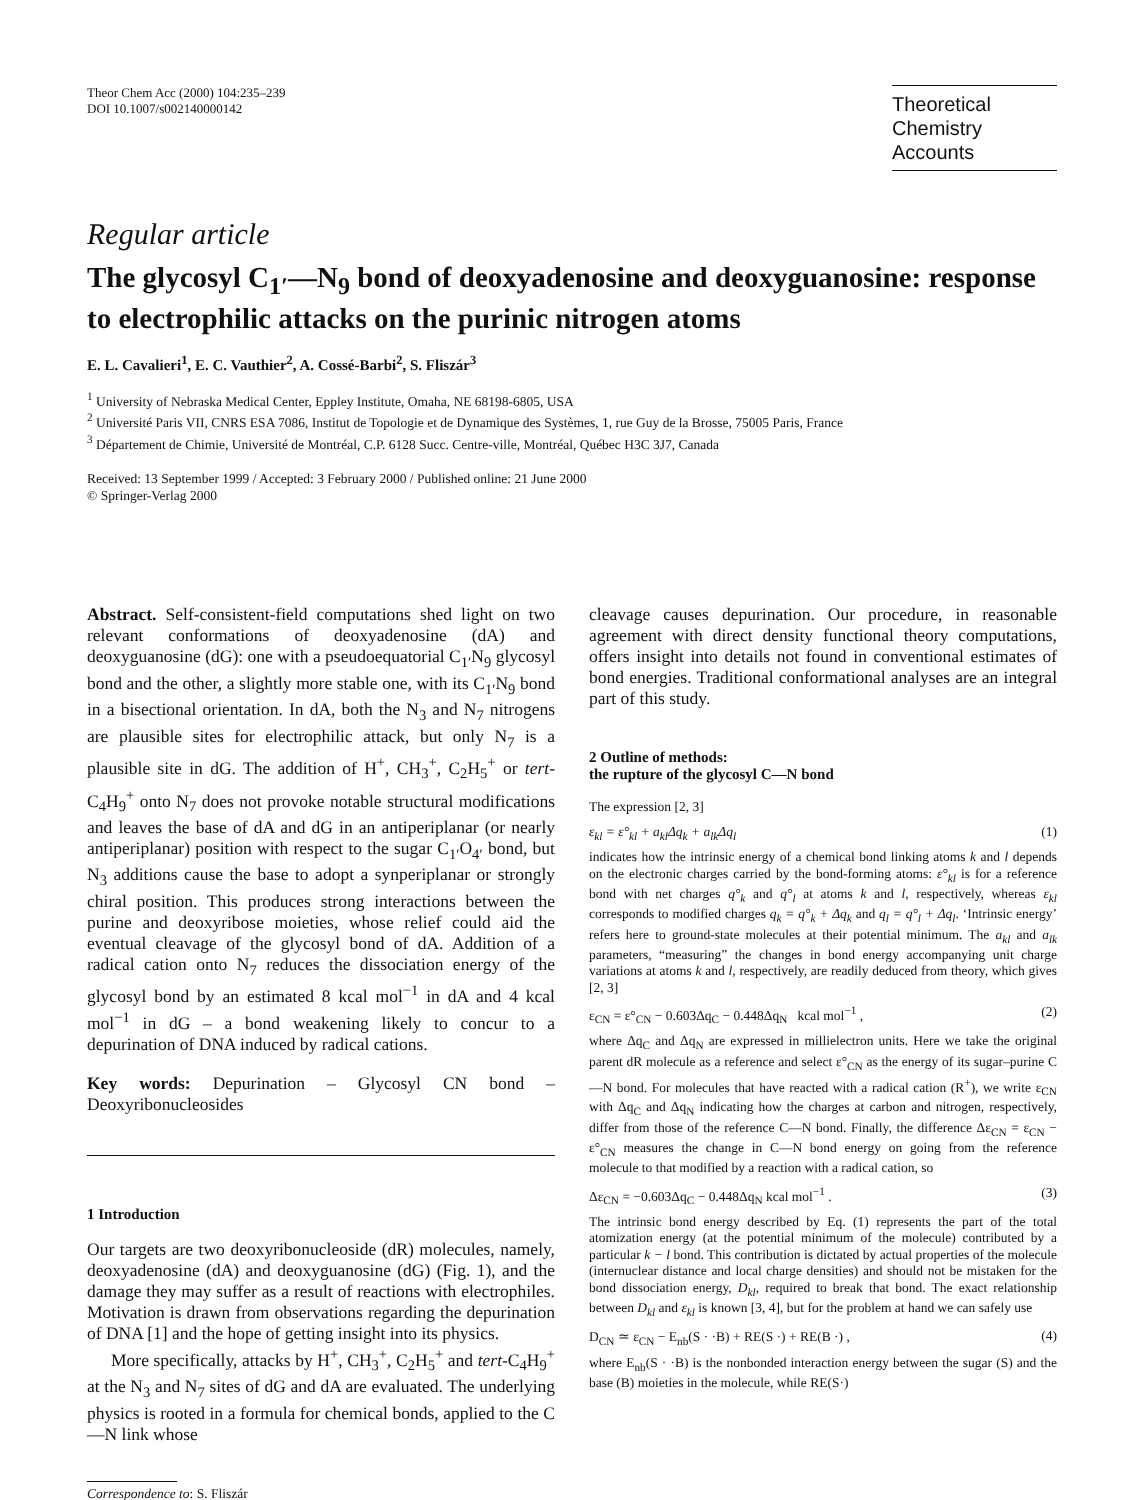Theor Chem Acc (2000) 104:235–239
DOI 10.1007/s002140000142
Theoretical
Chemistry Accounts
Regular article
The glycosyl C<sub>1′</sub>—N<sub>9</sub> bond of deoxyadenosine and deoxyguanosine: response to electrophilic attacks on the purinic nitrogen atoms
E. L. Cavalieri<sup>1</sup>, E. C. Vauthier<sup>2</sup>, A. Cossé-Barbi<sup>2</sup>, S. Fliszár<sup>3</sup>
<sup>1</sup> University of Nebraska Medical Center, Eppley Institute, Omaha, NE 68198-6805, USA
<sup>2</sup> Université Paris VII, CNRS ESA 7086, Institut de Topologie et de Dynamique des Systèmes, 1, rue Guy de la Brosse, 75005 Paris, France
<sup>3</sup> Département de Chimie, Université de Montréal, C.P. 6128 Succ. Centre-ville, Montréal, Québec H3C 3J7, Canada
Received: 13 September 1999 / Accepted: 3 February 2000 / Published online: 21 June 2000
© Springer-Verlag 2000
Abstract. Self-consistent-field computations shed light on two relevant conformations of deoxyadenosine (dA) and deoxyguanosine (dG): one with a pseudoequatorial C<sub>1′</sub>N<sub>9</sub> glycosyl bond and the other, a slightly more stable one, with its C<sub>1′</sub>N<sub>9</sub> bond in a bisectional orientation. In dA, both the N<sub>3</sub> and N<sub>7</sub> nitrogens are plausible sites for electrophilic attack, but only N<sub>7</sub> is a plausible site in dG. The addition of H<sup>+</sup>, CH<sub>3</sub><sup>+</sup>, C<sub>2</sub>H<sub>5</sub><sup>+</sup> or tert-C<sub>4</sub>H<sub>9</sub><sup>+</sup> onto N<sub>7</sub> does not provoke notable structural modifications and leaves the base of dA and dG in an antiperiplanar (or nearly antiperiplanar) position with respect to the sugar C<sub>1′</sub>O<sub>4′</sub> bond, but N<sub>3</sub> additions cause the base to adopt a synperiplanar or strongly chiral position. This produces strong interactions between the purine and deoxyribose moieties, whose relief could aid the eventual cleavage of the glycosyl bond of dA. Addition of a radical cation onto N<sub>7</sub> reduces the dissociation energy of the glycosyl bond by an estimated 8 kcal mol<sup>−1</sup> in dA and 4 kcal mol<sup>−1</sup> in dG – a bond weakening likely to concur to a depurination of DNA induced by radical cations.
Key words: Depurination – Glycosyl CN bond – Deoxyribonucleosides
1 Introduction
Our targets are two deoxyribonucleoside (dR) molecules, namely, deoxyadenosine (dA) and deoxyguanosine (dG) (Fig. 1), and the damage they may suffer as a result of reactions with electrophiles. Motivation is drawn from observations regarding the depurination of DNA [1] and the hope of getting insight into its physics.
More specifically, attacks by H<sup>+</sup>, CH<sub>3</sub><sup>+</sup>, C<sub>2</sub>H<sub>5</sub><sup>+</sup> and tert-C<sub>4</sub>H<sub>9</sub><sup>+</sup> at the N<sub>3</sub> and N<sub>7</sub> sites of dG and dA are evaluated. The underlying physics is rooted in a formula for chemical bonds, applied to the C—N link whose
Correspondence to: S. Fliszár
cleavage causes depurination. Our procedure, in reasonable agreement with direct density functional theory computations, offers insight into details not found in conventional estimates of bond energies. Traditional conformational analyses are an integral part of this study.
2 Outline of methods:
the rupture of the glycosyl C—N bond
The expression [2, 3]
ε<sub>kl</sub> = ε°<sub>kl</sub> + a<sub>kl</sub>Δq<sub>k</sub> + a<sub>lk</sub>Δq<sub>l</sub> (1)
indicates how the intrinsic energy of a chemical bond linking atoms k and l depends on the electronic charges carried by the bond-forming atoms: ε°<sub>kl</sub> is for a reference bond with net charges q°<sub>k</sub> and q°<sub>l</sub> at atoms k and l, respectively, whereas ε<sub>kl</sub> corresponds to modified charges q<sub>k</sub> = q°<sub>k</sub> + Δq<sub>k</sub> and q<sub>l</sub> = q°<sub>l</sub> + Δq<sub>l</sub>. ‘Intrinsic energy’ refers here to ground-state molecules at their potential minimum. The a<sub>kl</sub> and a<sub>lk</sub> parameters, “measuring” the changes in bond energy accompanying unit charge variations at atoms k and l, respectively, are readily deduced from theory, which gives [2, 3]
ε<sub>CN</sub> = ε°<sub>CN</sub> − 0.603Δq<sub>C</sub> − 0.448Δq<sub>N</sub> kcal mol<sup>−1</sup> , (2)
where Δq<sub>C</sub> and Δq<sub>N</sub> are expressed in millielectron units. Here we take the original parent dR molecule as a reference and select ε°<sub>CN</sub> as the energy of its sugar–purine C—N bond. For molecules that have reacted with a radical cation (R<sup>+</sup>), we write ε<sub>CN</sub> with Δq<sub>C</sub> and Δq<sub>N</sub> indicating how the charges at carbon and nitrogen, respectively, differ from those of the reference C—N bond. Finally, the difference Δε<sub>CN</sub> = ε<sub>CN</sub> − ε°<sub>CN</sub> measures the change in C—N bond energy on going from the reference molecule to that modified by a reaction with a radical cation, so
Δε<sub>CN</sub> = −0.603Δq<sub>C</sub> − 0.448Δq<sub>N</sub> kcal mol<sup>−1</sup> . (3)
The intrinsic bond energy described by Eq. (1) represents the part of the total atomization energy (at the potential minimum of the molecule) contributed by a particular k − l bond. This contribution is dictated by actual properties of the molecule (internuclear distance and local charge densities) and should not be mistaken for the bond dissociation energy, D<sub>kl</sub>, required to break that bond. The exact relationship between D<sub>kl</sub> and ε<sub>kl</sub> is known [3, 4], but for the problem at hand we can safely use
D<sub>CN</sub> ≃ ε<sub>CN</sub> − E<sub>nb</sub>(S · ·B) + RE(S ·) + RE(B ·) , (4)
where E<sub>nb</sub>(S · ·B) is the nonbonded interaction energy between the sugar (S) and the base (B) moieties in the molecule, while RE(S·)